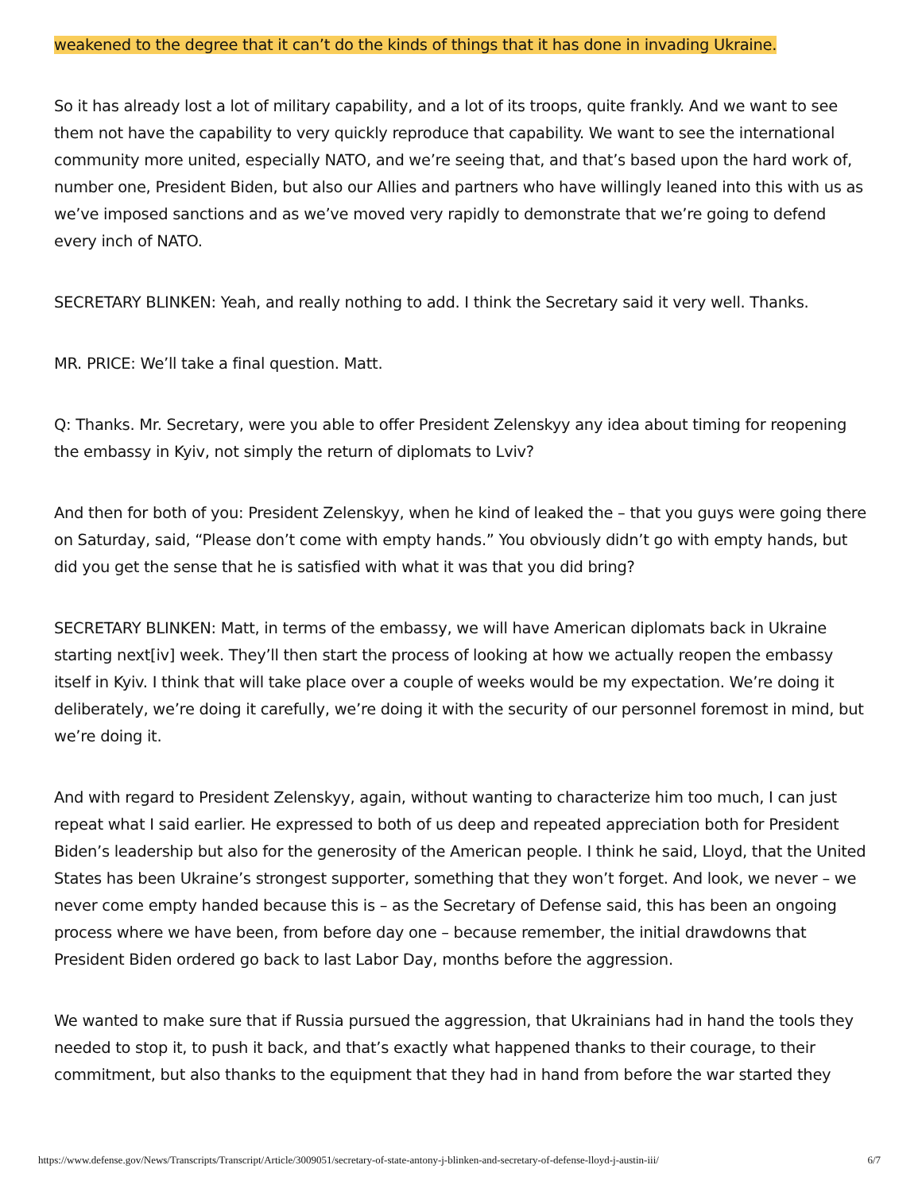weakened to the degree that it can’t do the kinds of things that it has done in invading Ukraine.
So it has already lost a lot of military capability, and a lot of its troops, quite frankly. And we want to see them not have the capability to very quickly reproduce that capability. We want to see the international community more united, especially NATO, and we’re seeing that, and that’s based upon the hard work of, number one, President Biden, but also our Allies and partners who have willingly leaned into this with us as we’ve imposed sanctions and as we’ve moved very rapidly to demonstrate that we’re going to defend every inch of NATO.
SECRETARY BLINKEN: Yeah, and really nothing to add. I think the Secretary said it very well. Thanks.
MR. PRICE: We’ll take a final question. Matt.
Q: Thanks. Mr. Secretary, were you able to offer President Zelenskyy any idea about timing for reopening the embassy in Kyiv, not simply the return of diplomats to Lviv?
And then for both of you: President Zelenskyy, when he kind of leaked the – that you guys were going there on Saturday, said, “Please don’t come with empty hands.” You obviously didn’t go with empty hands, but did you get the sense that he is satisfied with what it was that you did bring?
SECRETARY BLINKEN: Matt, in terms of the embassy, we will have American diplomats back in Ukraine starting next[iv] week. They’ll then start the process of looking at how we actually reopen the embassy itself in Kyiv. I think that will take place over a couple of weeks would be my expectation. We’re doing it deliberately, we’re doing it carefully, we’re doing it with the security of our personnel foremost in mind, but we’re doing it.
And with regard to President Zelenskyy, again, without wanting to characterize him too much, I can just repeat what I said earlier. He expressed to both of us deep and repeated appreciation both for President Biden’s leadership but also for the generosity of the American people. I think he said, Lloyd, that the United States has been Ukraine’s strongest supporter, something that they won’t forget. And look, we never – we never come empty handed because this is – as the Secretary of Defense said, this has been an ongoing process where we have been, from before day one – because remember, the initial drawdowns that President Biden ordered go back to last Labor Day, months before the aggression.
We wanted to make sure that if Russia pursued the aggression, that Ukrainians had in hand the tools they needed to stop it, to push it back, and that’s exactly what happened thanks to their courage, to their commitment, but also thanks to the equipment that they had in hand from before the war started they
https://www.defense.gov/News/Transcripts/Transcript/Article/3009051/secretary-of-state-antony-j-blinken-and-secretary-of-defense-lloyd-j-austin-iii/ 6/7